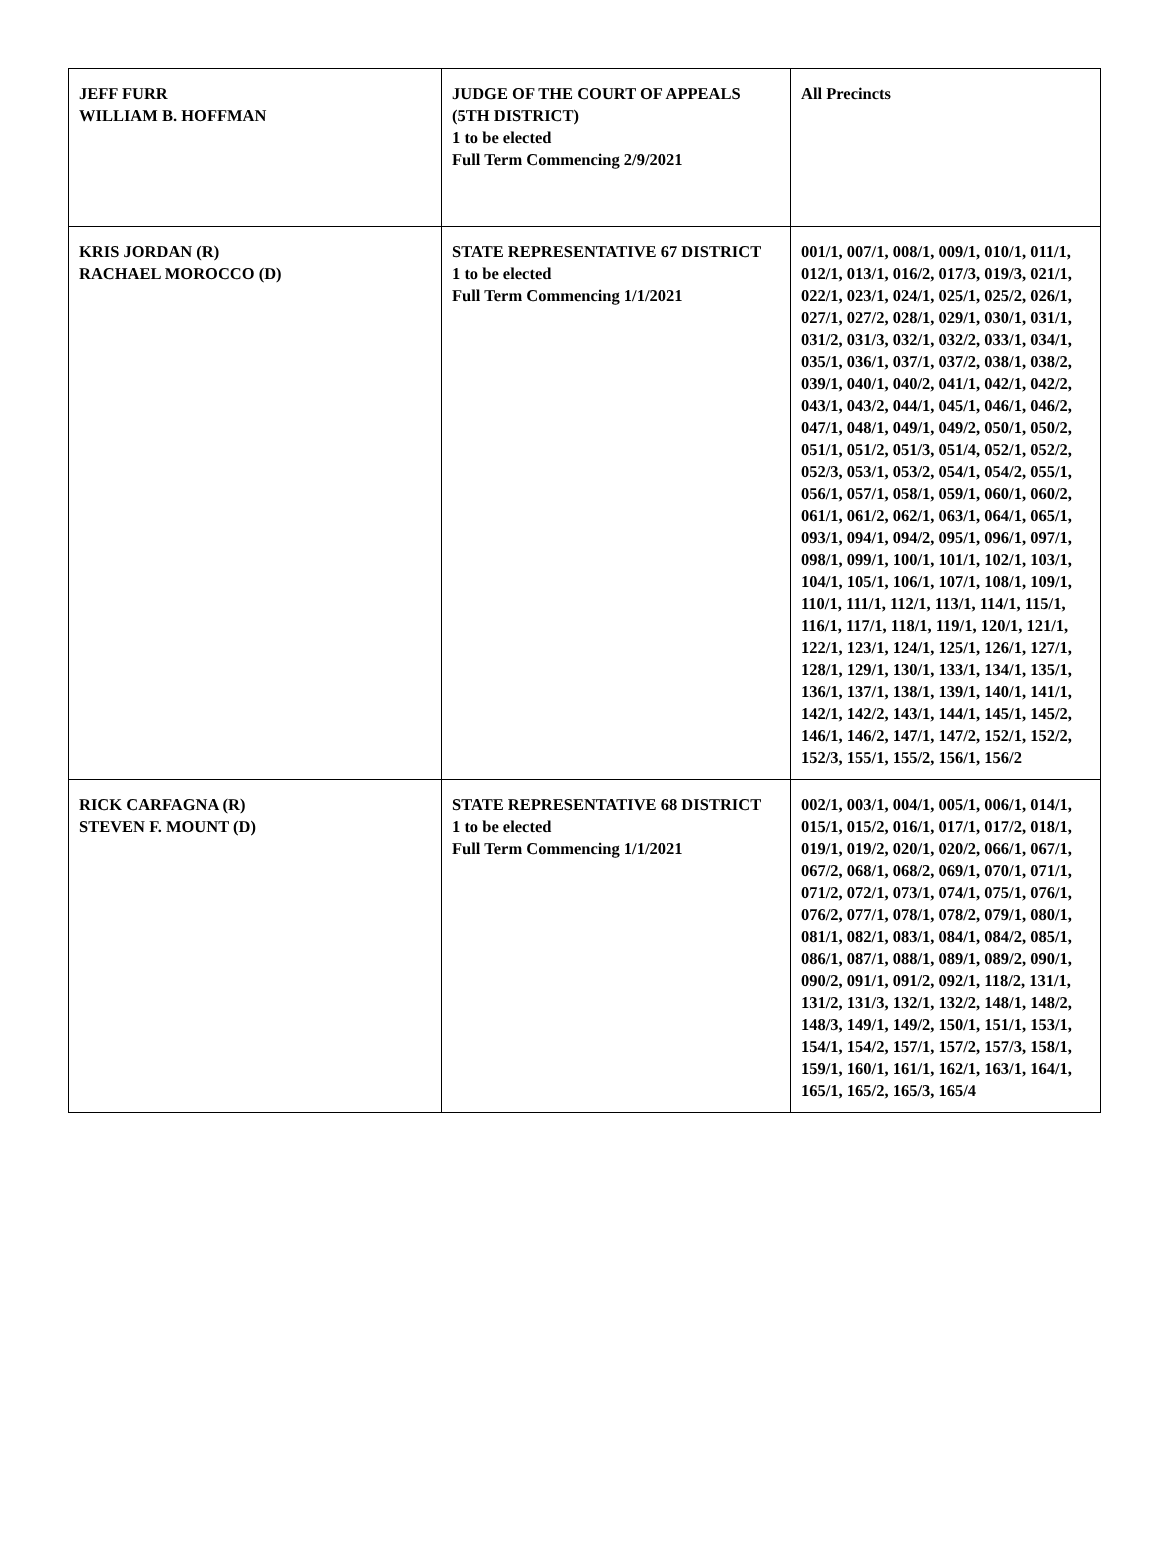| JEFF FURR WILLIAM B. HOFFMAN | JUDGE OF THE COURT OF APPEALS (5TH DISTRICT) 1 to be elected Full Term Commencing 2/9/2021 | All Precincts |
| KRIS JORDAN (R) RACHAEL MOROCCO (D) | STATE REPRESENTATIVE 67 DISTRICT 1 to be elected Full Term Commencing 1/1/2021 | 001/1, 007/1, 008/1, 009/1, 010/1, 011/1, 012/1, 013/1, 016/2, 017/3, 019/3, 021/1, 022/1, 023/1, 024/1, 025/1, 025/2, 026/1, 027/1, 027/2, 028/1, 029/1, 030/1, 031/1, 031/2, 031/3, 032/1, 032/2, 033/1, 034/1, 035/1, 036/1, 037/1, 037/2, 038/1, 038/2, 039/1, 040/1, 040/2, 041/1, 042/1, 042/2, 043/1, 043/2, 044/1, 045/1, 046/1, 046/2, 047/1, 048/1, 049/1, 049/2, 050/1, 050/2, 051/1, 051/2, 051/3, 051/4, 052/1, 052/2, 052/3, 053/1, 053/2, 054/1, 054/2, 055/1, 056/1, 057/1, 058/1, 059/1, 060/1, 060/2, 061/1, 061/2, 062/1, 063/1, 064/1, 065/1, 093/1, 094/1, 094/2, 095/1, 096/1, 097/1, 098/1, 099/1, 100/1, 101/1, 102/1, 103/1, 104/1, 105/1, 106/1, 107/1, 108/1, 109/1, 110/1, 111/1, 112/1, 113/1, 114/1, 115/1, 116/1, 117/1, 118/1, 119/1, 120/1, 121/1, 122/1, 123/1, 124/1, 125/1, 126/1, 127/1, 128/1, 129/1, 130/1, 133/1, 134/1, 135/1, 136/1, 137/1, 138/1, 139/1, 140/1, 141/1, 142/1, 142/2, 143/1, 144/1, 145/1, 145/2, 146/1, 146/2, 147/1, 147/2, 152/1, 152/2, 152/3, 155/1, 155/2, 156/1, 156/2 |
| RICK CARFAGNA (R) STEVEN F. MOUNT (D) | STATE REPRESENTATIVE 68 DISTRICT 1 to be elected Full Term Commencing 1/1/2021 | 002/1, 003/1, 004/1, 005/1, 006/1, 014/1, 015/1, 015/2, 016/1, 017/1, 017/2, 018/1, 019/1, 019/2, 020/1, 020/2, 066/1, 067/1, 067/2, 068/1, 068/2, 069/1, 070/1, 071/1, 071/2, 072/1, 073/1, 074/1, 075/1, 076/1, 076/2, 077/1, 078/1, 078/2, 079/1, 080/1, 081/1, 082/1, 083/1, 084/1, 084/2, 085/1, 086/1, 087/1, 088/1, 089/1, 089/2, 090/1, 090/2, 091/1, 091/2, 092/1, 118/2, 131/1, 131/2, 131/3, 132/1, 132/2, 148/1, 148/2, 148/3, 149/1, 149/2, 150/1, 151/1, 153/1, 154/1, 154/2, 157/1, 157/2, 157/3, 158/1, 159/1, 160/1, 161/1, 162/1, 163/1, 164/1, 165/1, 165/2, 165/3, 165/4 |